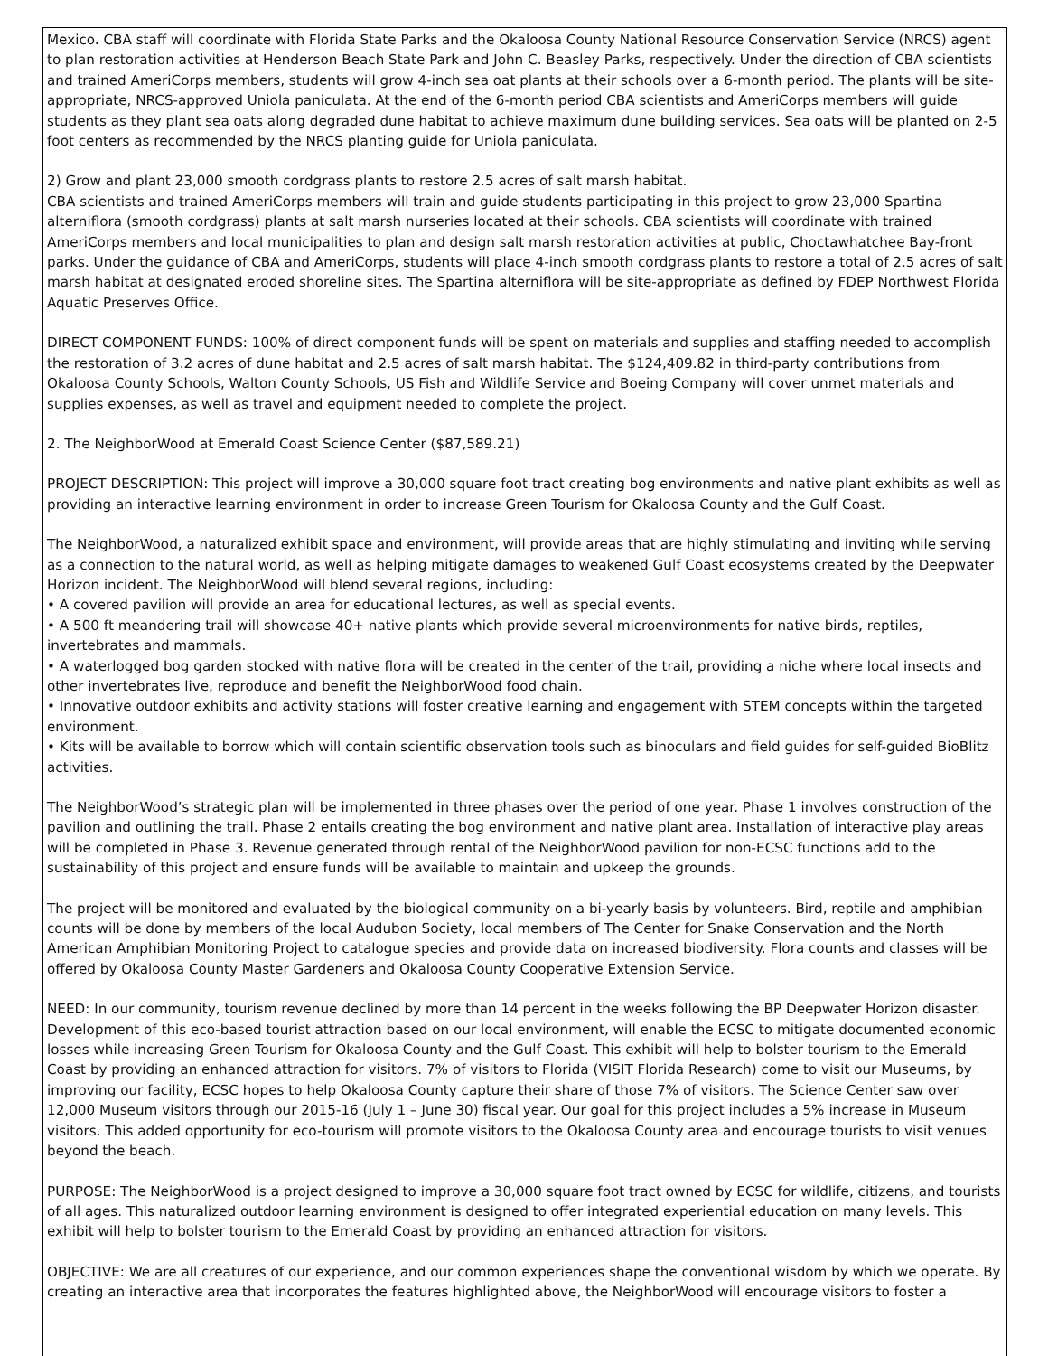Mexico. CBA staff will coordinate with Florida State Parks and the Okaloosa County National Resource Conservation Service (NRCS) agent to plan restoration activities at Henderson Beach State Park and John C. Beasley Parks, respectively. Under the direction of CBA scientists and trained AmeriCorps members, students will grow 4-inch sea oat plants at their schools over a 6-month period. The plants will be site-appropriate, NRCS-approved Uniola paniculata. At the end of the 6-month period CBA scientists and AmeriCorps members will guide students as they plant sea oats along degraded dune habitat to achieve maximum dune building services. Sea oats will be planted on 2-5 foot centers as recommended by the NRCS planting guide for Uniola paniculata.
2) Grow and plant 23,000 smooth cordgrass plants to restore 2.5 acres of salt marsh habitat.
CBA scientists and trained AmeriCorps members will train and guide students participating in this project to grow 23,000 Spartina alterniflora (smooth cordgrass) plants at salt marsh nurseries located at their schools. CBA scientists will coordinate with trained AmeriCorps members and local municipalities to plan and design salt marsh restoration activities at public, Choctawhatchee Bay-front parks. Under the guidance of CBA and AmeriCorps, students will place 4-inch smooth cordgrass plants to restore a total of 2.5 acres of salt marsh habitat at designated eroded shoreline sites. The Spartina alterniflora will be site-appropriate as defined by FDEP Northwest Florida Aquatic Preserves Office.
DIRECT COMPONENT FUNDS: 100% of direct component funds will be spent on materials and supplies and staffing needed to accomplish the restoration of 3.2 acres of dune habitat and 2.5 acres of salt marsh habitat. The $124,409.82 in third-party contributions from Okaloosa County Schools, Walton County Schools, US Fish and Wildlife Service and Boeing Company will cover unmet materials and supplies expenses, as well as travel and equipment needed to complete the project.
2. The NeighborWood at Emerald Coast Science Center ($87,589.21)
PROJECT DESCRIPTION: This project will improve a 30,000 square foot tract creating bog environments and native plant exhibits as well as providing an interactive learning environment in order to increase Green Tourism for Okaloosa County and the Gulf Coast.
The NeighborWood, a naturalized exhibit space and environment, will provide areas that are highly stimulating and inviting while serving as a connection to the natural world, as well as helping mitigate damages to weakened Gulf Coast ecosystems created by the Deepwater Horizon incident. The NeighborWood will blend several regions, including:
• A covered pavilion will provide an area for educational lectures, as well as special events.
• A 500 ft meandering trail will showcase 40+ native plants which provide several microenvironments for native birds, reptiles, invertebrates and mammals.
• A waterlogged bog garden stocked with native flora will be created in the center of the trail, providing a niche where local insects and other invertebrates live, reproduce and benefit the NeighborWood food chain.
• Innovative outdoor exhibits and activity stations will foster creative learning and engagement with STEM concepts within the targeted environment.
• Kits will be available to borrow which will contain scientific observation tools such as binoculars and field guides for self-guided BioBlitz activities.
The NeighborWood’s strategic plan will be implemented in three phases over the period of one year. Phase 1 involves construction of the pavilion and outlining the trail. Phase 2 entails creating the bog environment and native plant area. Installation of interactive play areas will be completed in Phase 3. Revenue generated through rental of the NeighborWood pavilion for non-ECSC functions add to the sustainability of this project and ensure funds will be available to maintain and upkeep the grounds.
The project will be monitored and evaluated by the biological community on a bi-yearly basis by volunteers. Bird, reptile and amphibian counts will be done by members of the local Audubon Society, local members of The Center for Snake Conservation and the North American Amphibian Monitoring Project to catalogue species and provide data on increased biodiversity. Flora counts and classes will be offered by Okaloosa County Master Gardeners and Okaloosa County Cooperative Extension Service.
NEED: In our community, tourism revenue declined by more than 14 percent in the weeks following the BP Deepwater Horizon disaster. Development of this eco-based tourist attraction based on our local environment, will enable the ECSC to mitigate documented economic losses while increasing Green Tourism for Okaloosa County and the Gulf Coast. This exhibit will help to bolster tourism to the Emerald Coast by providing an enhanced attraction for visitors. 7% of visitors to Florida (VISIT Florida Research) come to visit our Museums, by improving our facility, ECSC hopes to help Okaloosa County capture their share of those 7% of visitors. The Science Center saw over 12,000 Museum visitors through our 2015-16 (July 1 – June 30) fiscal year. Our goal for this project includes a 5% increase in Museum visitors. This added opportunity for eco-tourism will promote visitors to the Okaloosa County area and encourage tourists to visit venues beyond the beach.
PURPOSE: The NeighborWood is a project designed to improve a 30,000 square foot tract owned by ECSC for wildlife, citizens, and tourists of all ages. This naturalized outdoor learning environment is designed to offer integrated experiential education on many levels. This exhibit will help to bolster tourism to the Emerald Coast by providing an enhanced attraction for visitors.
OBJECTIVE: We are all creatures of our experience, and our common experiences shape the conventional wisdom by which we operate. By creating an interactive area that incorporates the features highlighted above, the NeighborWood will encourage visitors to foster a